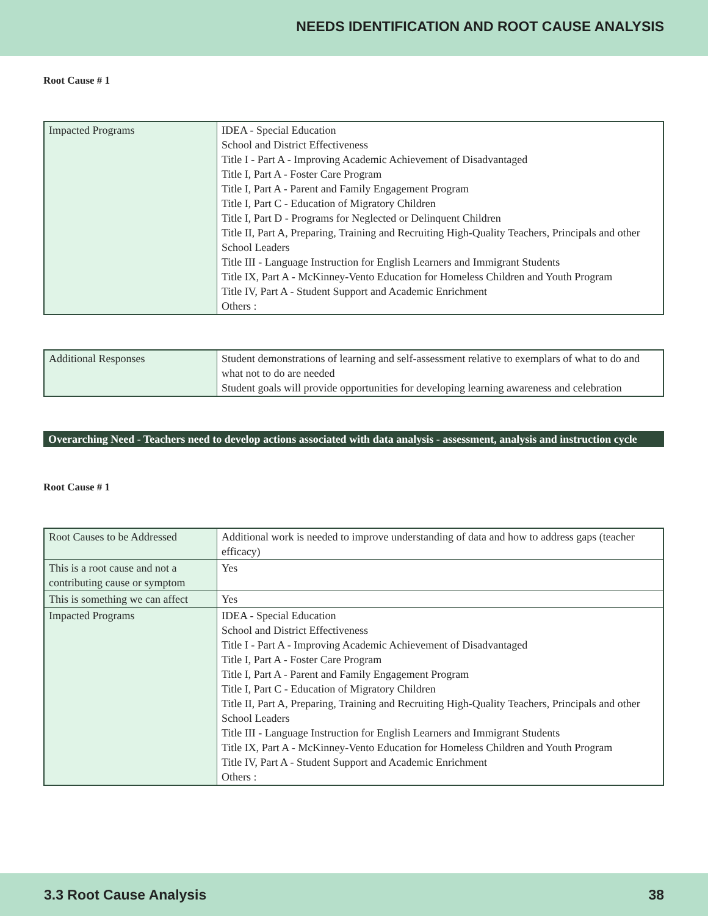NEEDS IDENTIFICATION AND ROOT CAUSE ANALYSIS
Root Cause # 1
| Impacted Programs | IDEA - Special Education School and District Effectiveness Title I - Part A - Improving Academic Achievement of Disadvantaged Title I, Part A - Foster Care Program Title I, Part A - Parent and Family Engagement Program Title I, Part C - Education of Migratory Children Title I, Part D - Programs for Neglected or Delinquent Children Title II, Part A, Preparing, Training and Recruiting High-Quality Teachers, Principals and other School Leaders Title III - Language Instruction for English Learners and Immigrant Students Title IX, Part A - McKinney-Vento Education for Homeless Children and Youth Program Title IV, Part A - Student Support and Academic Enrichment Others : |
| Additional Responses | Student demonstrations of learning and self-assessment relative to exemplars of what to do and what not to do are needed Student goals will provide opportunities for developing learning awareness and celebration |
Overarching Need - Teachers need to develop actions associated with data analysis - assessment, analysis and instruction cycle
Root Cause # 1
| Root Causes to be Addressed | Additional work is needed to improve understanding of data and how to address gaps (teacher efficacy) |
| This is a root cause and not a contributing cause or symptom | Yes |
| This is something we can affect | Yes |
| Impacted Programs | IDEA - Special Education School and District Effectiveness Title I - Part A - Improving Academic Achievement of Disadvantaged Title I, Part A - Foster Care Program Title I, Part A - Parent and Family Engagement Program Title I, Part C - Education of Migratory Children Title II, Part A, Preparing, Training and Recruiting High-Quality Teachers, Principals and other School Leaders Title III - Language Instruction for English Learners and Immigrant Students Title IX, Part A - McKinney-Vento Education for Homeless Children and Youth Program Title IV, Part A - Student Support and Academic Enrichment Others : |
3.3 Root Cause Analysis 38